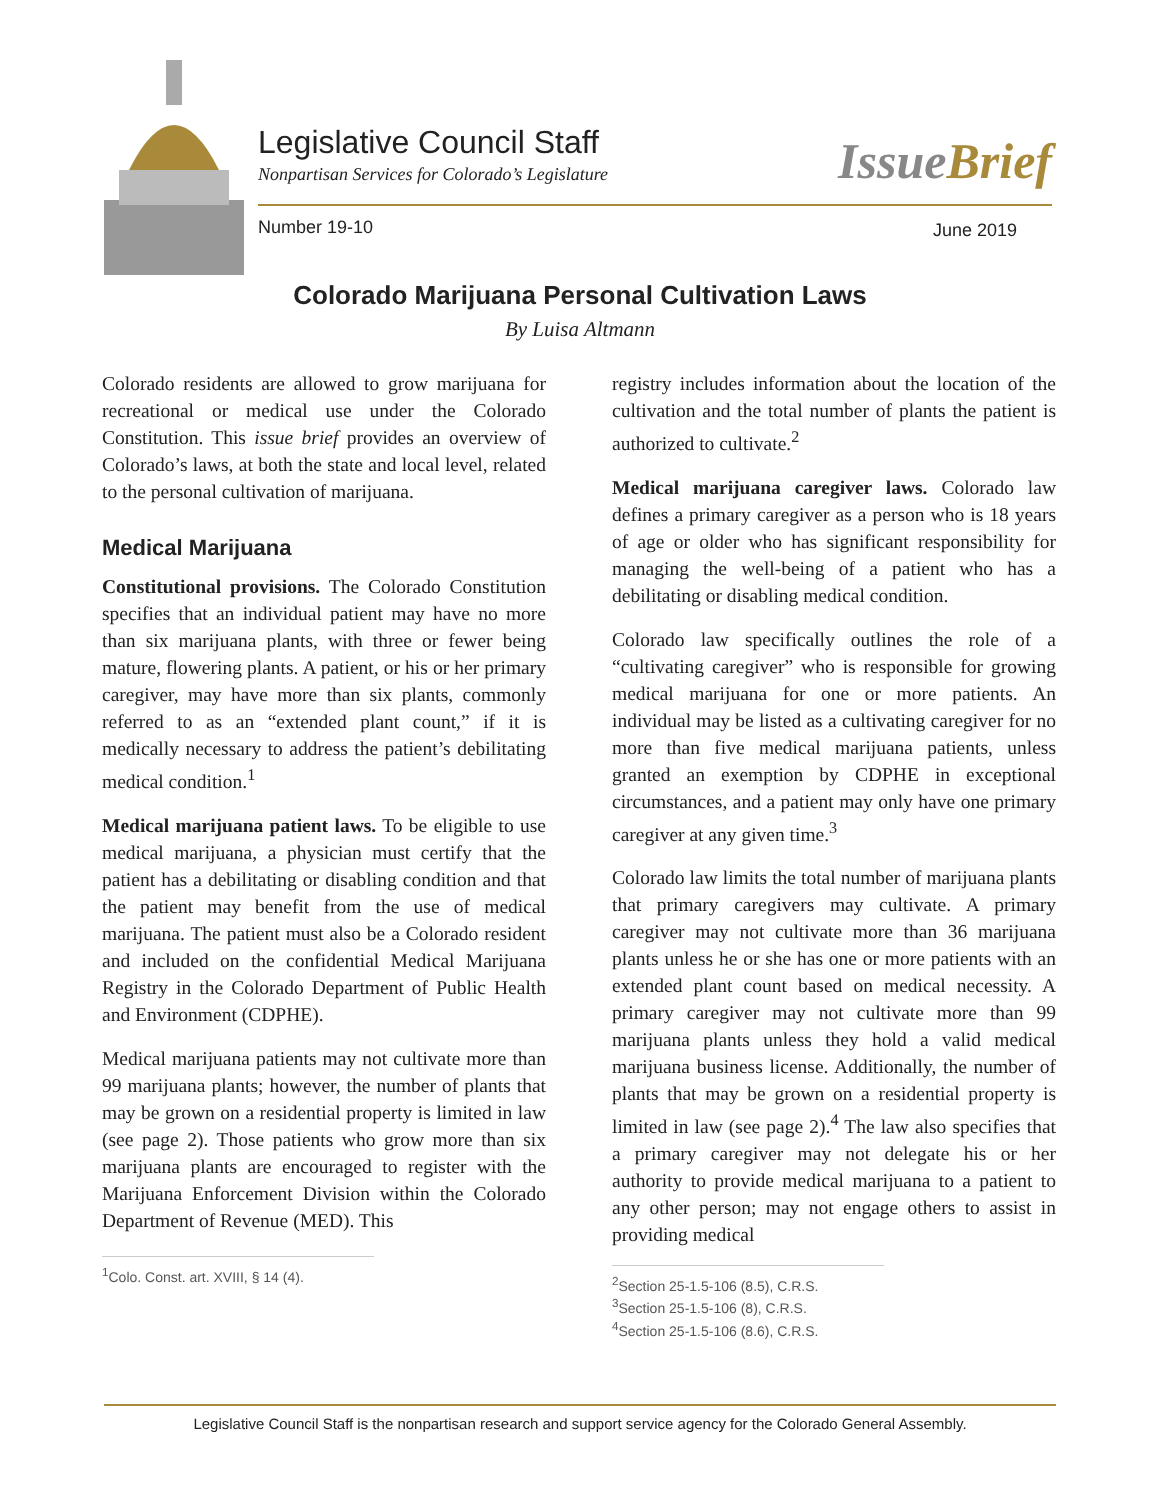Legislative Council Staff
Nonpartisan Services for Colorado’s Legislature
IssueBrief
Number 19-10 June 2019
Colorado Marijuana Personal Cultivation Laws
By Luisa Altmann
Colorado residents are allowed to grow marijuana for recreational or medical use under the Colorado Constitution. This issue brief provides an overview of Colorado’s laws, at both the state and local level, related to the personal cultivation of marijuana.
Medical Marijuana
Constitutional provisions. The Colorado Constitution specifies that an individual patient may have no more than six marijuana plants, with three or fewer being mature, flowering plants. A patient, or his or her primary caregiver, may have more than six plants, commonly referred to as an “extended plant count,” if it is medically necessary to address the patient’s debilitating medical condition.<sup>1</sup>
Medical marijuana patient laws. To be eligible to use medical marijuana, a physician must certify that the patient has a debilitating or disabling condition and that the patient may benefit from the use of medical marijuana. The patient must also be a Colorado resident and included on the confidential Medical Marijuana Registry in the Colorado Department of Public Health and Environment (CDPHE).
Medical marijuana patients may not cultivate more than 99 marijuana plants; however, the number of plants that may be grown on a residential property is limited in law (see page 2). Those patients who grow more than six marijuana plants are encouraged to register with the Marijuana Enforcement Division within the Colorado Department of Revenue (MED). This
<sup>1</sup> Colo. Const. art. XVIII, § 14 (4).
registry includes information about the location of the cultivation and the total number of plants the patient is authorized to cultivate.<sup>2</sup>
Medical marijuana caregiver laws. Colorado law defines a primary caregiver as a person who is 18 years of age or older who has significant responsibility for managing the well-being of a patient who has a debilitating or disabling medical condition.
Colorado law specifically outlines the role of a “cultivating caregiver” who is responsible for growing medical marijuana for one or more patients. An individual may be listed as a cultivating caregiver for no more than five medical marijuana patients, unless granted an exemption by CDPHE in exceptional circumstances, and a patient may only have one primary caregiver at any given time.<sup>3</sup>
Colorado law limits the total number of marijuana plants that primary caregivers may cultivate. A primary caregiver may not cultivate more than 36 marijuana plants unless he or she has one or more patients with an extended plant count based on medical necessity. A primary caregiver may not cultivate more than 99 marijuana plants unless they hold a valid medical marijuana business license. Additionally, the number of plants that may be grown on a residential property is limited in law (see page 2).<sup>4</sup> The law also specifies that a primary caregiver may not delegate his or her authority to provide medical marijuana to a patient to any other person; may not engage others to assist in providing medical
<sup>2</sup> Section 25-1.5-106 (8.5), C.R.S.
<sup>3</sup> Section 25-1.5-106 (8), C.R.S.
<sup>4</sup> Section 25-1.5-106 (8.6), C.R.S.
Legislative Council Staff is the nonpartisan research and support service agency for the Colorado General Assembly.